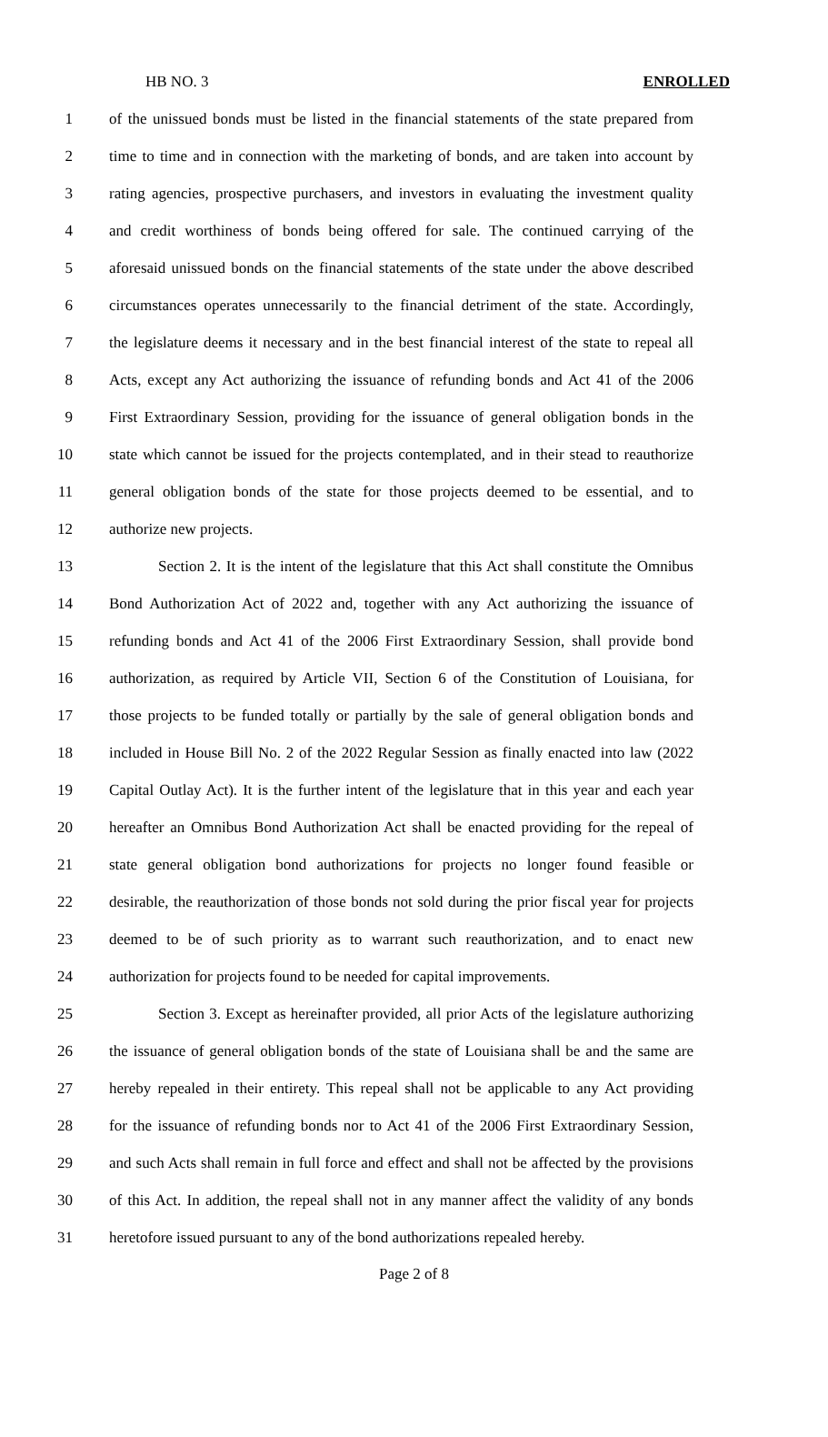HB NO. 3 ENROLLED
1 of the unissued bonds must be listed in the financial statements of the state prepared from
2 time to time and in connection with the marketing of bonds, and are taken into account by
3 rating agencies, prospective purchasers, and investors in evaluating the investment quality
4 and credit worthiness of bonds being offered for sale. The continued carrying of the
5 aforesaid unissued bonds on the financial statements of the state under the above described
6 circumstances operates unnecessarily to the financial detriment of the state. Accordingly,
7 the legislature deems it necessary and in the best financial interest of the state to repeal all
8 Acts, except any Act authorizing the issuance of refunding bonds and Act 41 of the 2006
9 First Extraordinary Session, providing for the issuance of general obligation bonds in the
10 state which cannot be issued for the projects contemplated, and in their stead to reauthorize
11 general obligation bonds of the state for those projects deemed to be essential, and to
12 authorize new projects.
13 Section 2. It is the intent of the legislature that this Act shall constitute the Omnibus
14 Bond Authorization Act of 2022 and, together with any Act authorizing the issuance of
15 refunding bonds and Act 41 of the 2006 First Extraordinary Session, shall provide bond
16 authorization, as required by Article VII, Section 6 of the Constitution of Louisiana, for
17 those projects to be funded totally or partially by the sale of general obligation bonds and
18 included in House Bill No. 2 of the 2022 Regular Session as finally enacted into law (2022
19 Capital Outlay Act). It is the further intent of the legislature that in this year and each year
20 hereafter an Omnibus Bond Authorization Act shall be enacted providing for the repeal of
21 state general obligation bond authorizations for projects no longer found feasible or
22 desirable, the reauthorization of those bonds not sold during the prior fiscal year for projects
23 deemed to be of such priority as to warrant such reauthorization, and to enact new
24 authorization for projects found to be needed for capital improvements.
25 Section 3. Except as hereinafter provided, all prior Acts of the legislature authorizing
26 the issuance of general obligation bonds of the state of Louisiana shall be and the same are
27 hereby repealed in their entirety. This repeal shall not be applicable to any Act providing
28 for the issuance of refunding bonds nor to Act 41 of the 2006 First Extraordinary Session,
29 and such Acts shall remain in full force and effect and shall not be affected by the provisions
30 of this Act. In addition, the repeal shall not in any manner affect the validity of any bonds
31 heretofore issued pursuant to any of the bond authorizations repealed hereby.
Page 2 of 8